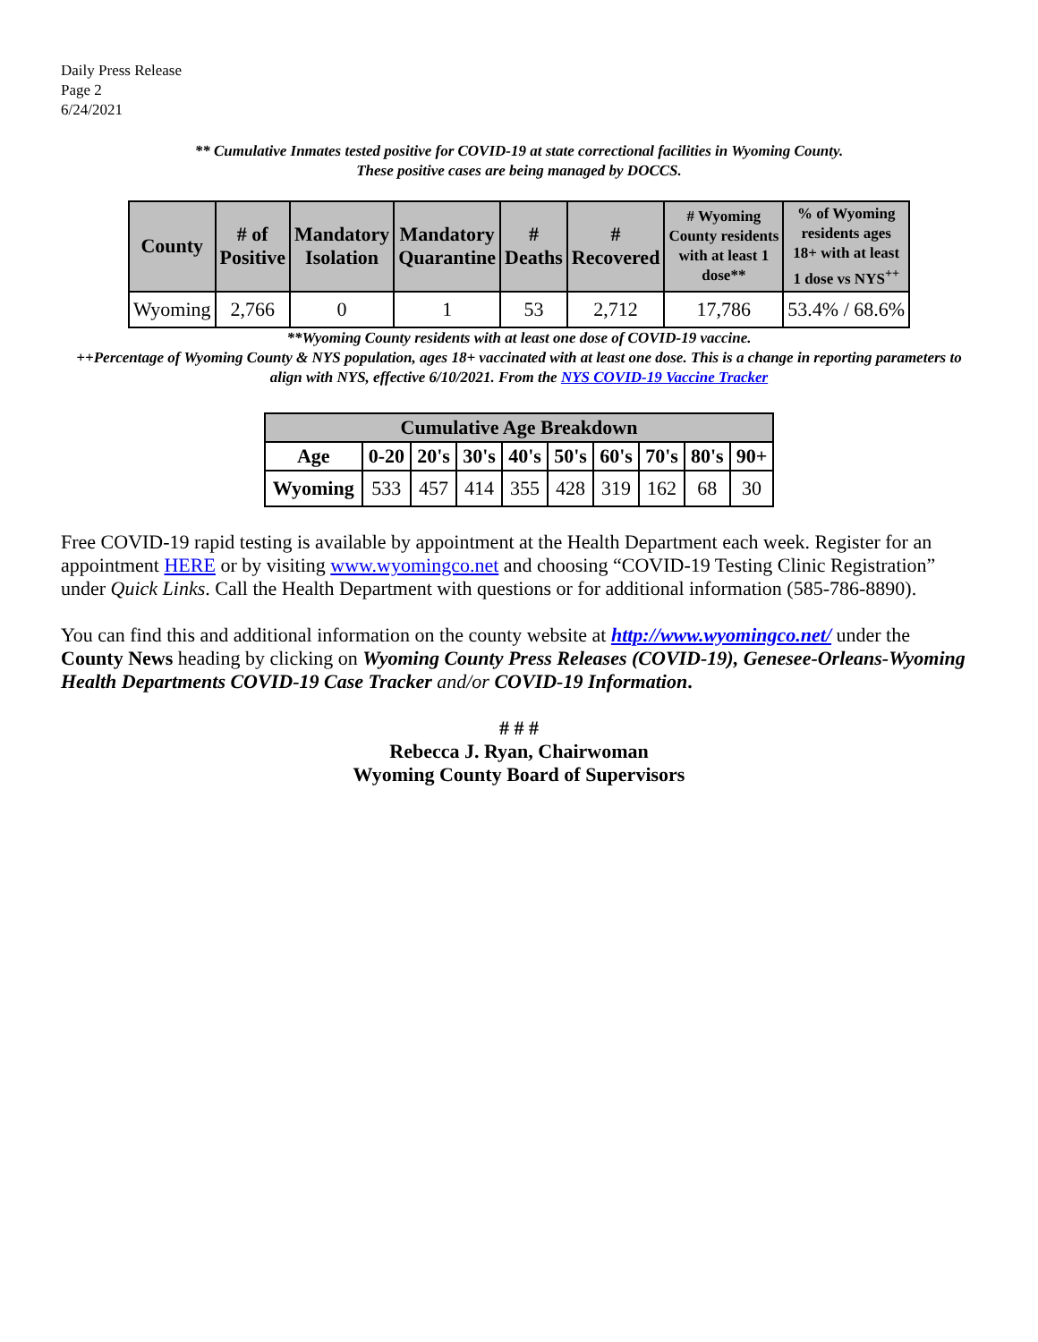Daily Press Release
Page 2
6/24/2021
** Cumulative Inmates tested positive for COVID-19 at state correctional facilities in Wyoming County.
These positive cases are being managed by DOCCS.
| County | # of Positive | Mandatory Isolation | Mandatory Quarantine | # Deaths | # Recovered | # Wyoming County residents with at least 1 dose** | % of Wyoming residents ages 18+ with at least 1 dose vs NYS<sup>++</sup> |
| --- | --- | --- | --- | --- | --- | --- | --- |
| Wyoming | 2,766 | 0 | 1 | 53 | 2,712 | 17,786 | 53.4% / 68.6% |
**Wyoming County residents with at least one dose of COVID-19 vaccine.
++Percentage of Wyoming County & NYS population, ages 18+ vaccinated with at least one dose. This is a change in reporting parameters to align with NYS, effective 6/10/2021. From the NYS COVID-19 Vaccine Tracker
| Cumulative Age Breakdown | | | | | | | | | |
| --- | --- | --- | --- | --- | --- | --- | --- | --- | --- |
| Age | 0-20 | 20's | 30's | 40's | 50's | 60's | 70's | 80's | 90+ |
| Wyoming | 533 | 457 | 414 | 355 | 428 | 319 | 162 | 68 | 30 |
Free COVID-19 rapid testing is available by appointment at the Health Department each week. Register for an appointment HERE or by visiting www.wyomingco.net and choosing “COVID-19 Testing Clinic Registration” under Quick Links. Call the Health Department with questions or for additional information (585-786-8890).
You can find this and additional information on the county website at http://www.wyomingco.net/ under the County News heading by clicking on Wyoming County Press Releases (COVID-19), Genesee-Orleans-Wyoming Health Departments COVID-19 Case Tracker and/or COVID-19 Information.
# # #
Rebecca J. Ryan, Chairwoman
Wyoming County Board of Supervisors